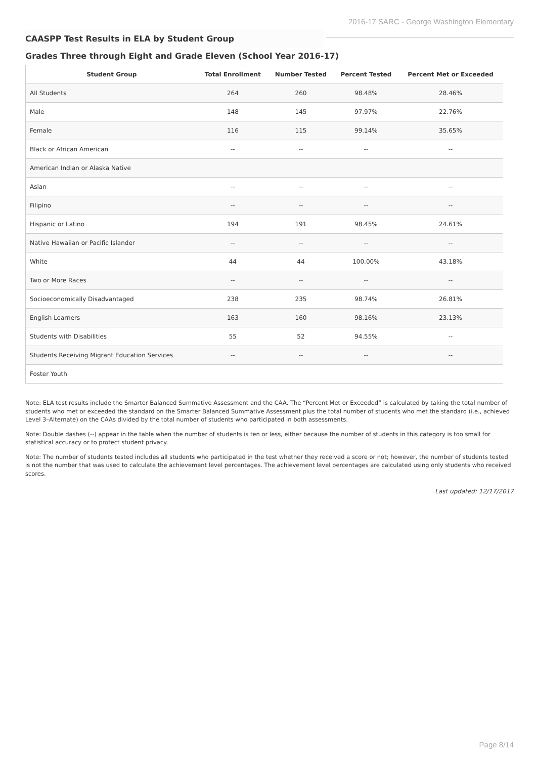2016-17 SARC - George Washington Elementary
CAASPP Test Results in ELA by Student Group
Grades Three through Eight and Grade Eleven (School Year 2016-17)
| Student Group | Total Enrollment | Number Tested | Percent Tested | Percent Met or Exceeded |
| --- | --- | --- | --- | --- |
| All Students | 264 | 260 | 98.48% | 28.46% |
| Male | 148 | 145 | 97.97% | 22.76% |
| Female | 116 | 115 | 99.14% | 35.65% |
| Black or African American | -- | -- | -- | -- |
| American Indian or Alaska Native | | | | |
| Asian | -- | -- | -- | -- |
| Filipino | -- | -- | -- | -- |
| Hispanic or Latino | 194 | 191 | 98.45% | 24.61% |
| Native Hawaiian or Pacific Islander | -- | -- | -- | -- |
| White | 44 | 44 | 100.00% | 43.18% |
| Two or More Races | -- | -- | -- | -- |
| Socioeconomically Disadvantaged | 238 | 235 | 98.74% | 26.81% |
| English Learners | 163 | 160 | 98.16% | 23.13% |
| Students with Disabilities | 55 | 52 | 94.55% | -- |
| Students Receiving Migrant Education Services | -- | -- | -- | -- |
| Foster Youth | | | | |
Note: ELA test results include the Smarter Balanced Summative Assessment and the CAA. The “Percent Met or Exceeded” is calculated by taking the total number of students who met or exceeded the standard on the Smarter Balanced Summative Assessment plus the total number of students who met the standard (i.e., achieved Level 3–Alternate) on the CAAs divided by the total number of students who participated in both assessments.
Note: Double dashes (--) appear in the table when the number of students is ten or less, either because the number of students in this category is too small for statistical accuracy or to protect student privacy.
Note: The number of students tested includes all students who participated in the test whether they received a score or not; however, the number of students tested is not the number that was used to calculate the achievement level percentages. The achievement level percentages are calculated using only students who received scores.
Last updated: 12/17/2017
Page 8/14